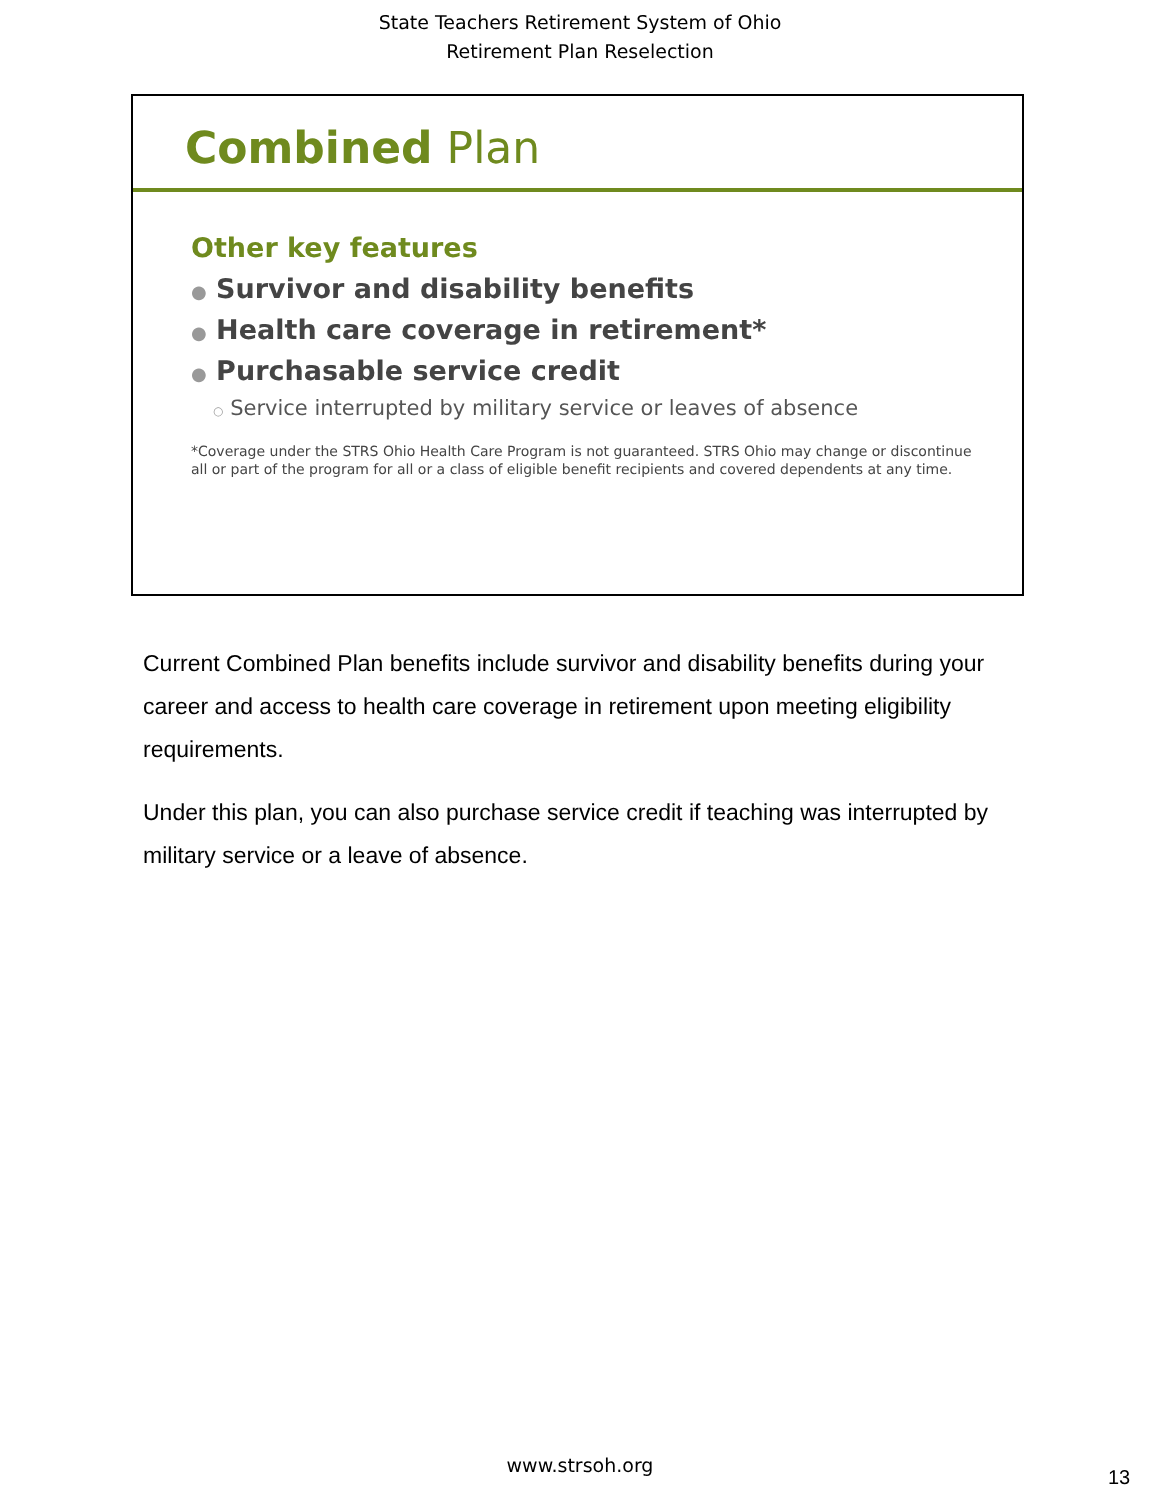State Teachers Retirement System of Ohio
Retirement Plan Reselection
Combined Plan
Other key features
● Survivor and disability benefits
● Health care coverage in retirement*
● Purchasable service credit
○ Service interrupted by military service or leaves of absence
*Coverage under the STRS Ohio Health Care Program is not guaranteed. STRS Ohio may change or discontinue all or part of the program for all or a class of eligible benefit recipients and covered dependents at any time.
Current Combined Plan benefits include survivor and disability benefits during your career and access to health care coverage in retirement upon meeting eligibility requirements.
Under this plan, you can also purchase service credit if teaching was interrupted by military service or a leave of absence.
www.strsoh.org
13